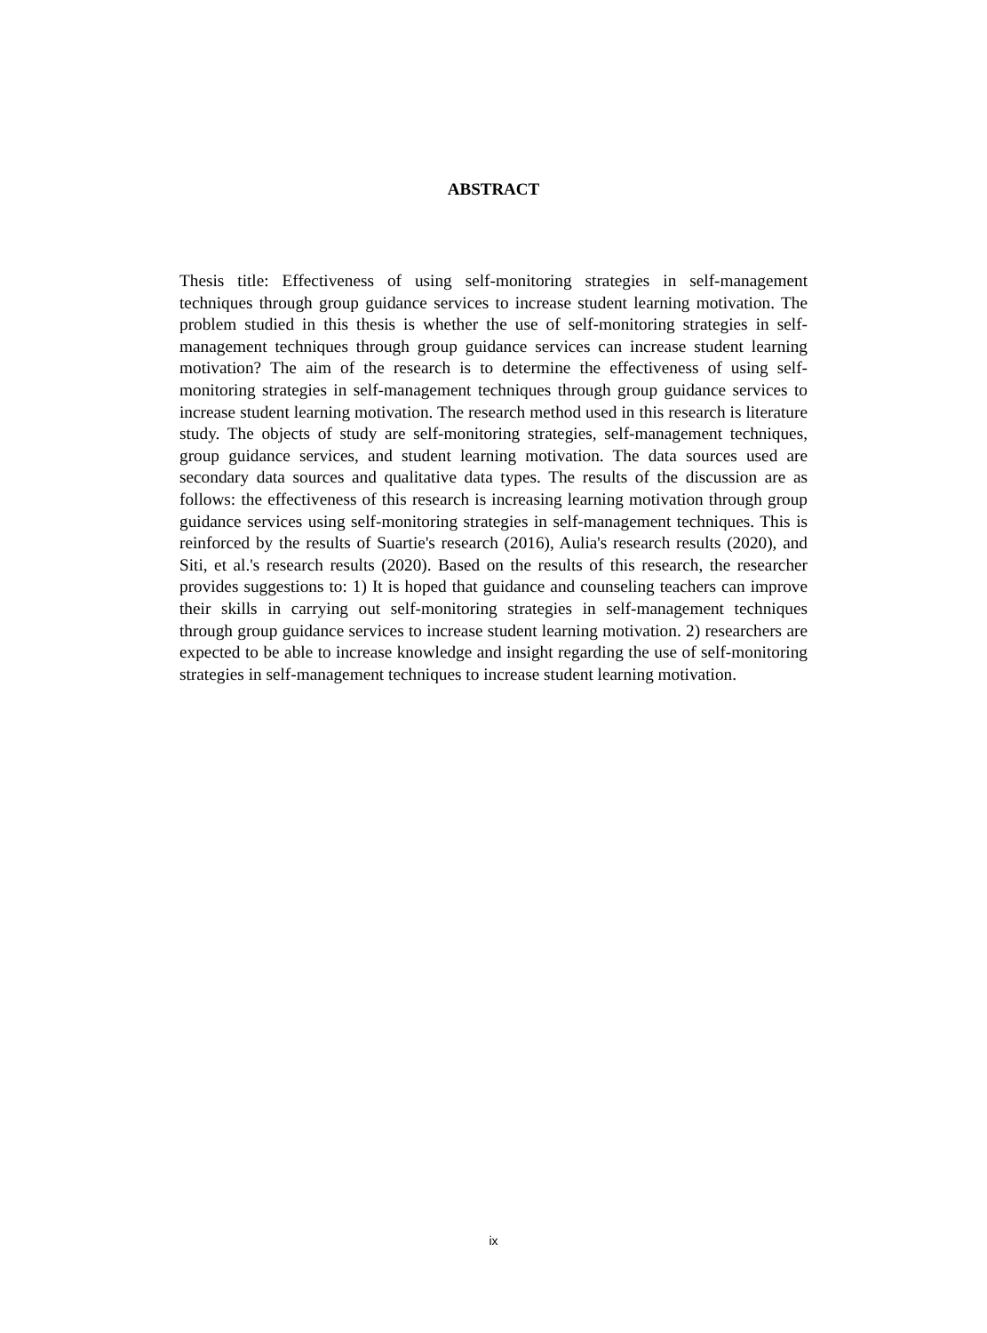ABSTRACT
Thesis title: Effectiveness of using self-monitoring strategies in self-management techniques through group guidance services to increase student learning motivation. The problem studied in this thesis is whether the use of self-monitoring strategies in self-management techniques through group guidance services can increase student learning motivation? The aim of the research is to determine the effectiveness of using self-monitoring strategies in self-management techniques through group guidance services to increase student learning motivation. The research method used in this research is literature study. The objects of study are self-monitoring strategies, self-management techniques, group guidance services, and student learning motivation. The data sources used are secondary data sources and qualitative data types. The results of the discussion are as follows: the effectiveness of this research is increasing learning motivation through group guidance services using self-monitoring strategies in self-management techniques. This is reinforced by the results of Suartie's research (2016), Aulia's research results (2020), and Siti, et al.'s research results (2020). Based on the results of this research, the researcher provides suggestions to: 1) It is hoped that guidance and counseling teachers can improve their skills in carrying out self-monitoring strategies in self-management techniques through group guidance services to increase student learning motivation. 2) researchers are expected to be able to increase knowledge and insight regarding the use of self-monitoring strategies in self-management techniques to increase student learning motivation.
ix